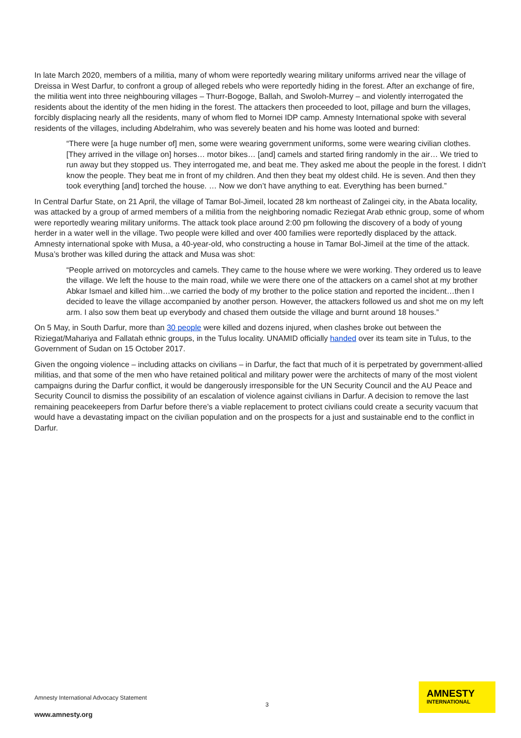In late March 2020, members of a militia, many of whom were reportedly wearing military uniforms arrived near the village of Dreissa in West Darfur, to confront a group of alleged rebels who were reportedly hiding in the forest. After an exchange of fire, the militia went into three neighbouring villages – Thurr-Bogoge, Ballah, and Swoloh-Murrey – and violently interrogated the residents about the identity of the men hiding in the forest. The attackers then proceeded to loot, pillage and burn the villages, forcibly displacing nearly all the residents, many of whom fled to Mornei IDP camp. Amnesty International spoke with several residents of the villages, including Abdelrahim, who was severely beaten and his home was looted and burned:
“There were [a huge number of] men, some were wearing government uniforms, some were wearing civilian clothes. [They arrived in the village on] horses… motor bikes… [and] camels and started firing randomly in the air… We tried to run away but they stopped us. They interrogated me, and beat me. They asked me about the people in the forest. I didn’t know the people. They beat me in front of my children. And then they beat my oldest child. He is seven. And then they took everything [and] torched the house. … Now we don’t have anything to eat. Everything has been burned.”
In Central Darfur State, on 21 April, the village of Tamar Bol-Jimeil, located 28 km northeast of Zalingei city, in the Abata locality, was attacked by a group of armed members of a militia from the neighboring nomadic Reziegat Arab ethnic group, some of whom were reportedly wearing military uniforms. The attack took place around 2:00 pm following the discovery of a body of young herder in a water well in the village. Two people were killed and over 400 families were reportedly displaced by the attack. Amnesty international spoke with Musa, a 40-year-old, who constructing a house in Tamar Bol-Jimeil at the time of the attack. Musa’s brother was killed during the attack and Musa was shot:
“People arrived on motorcycles and camels. They came to the house where we were working. They ordered us to leave the village. We left the house to the main road, while we were there one of the attackers on a camel shot at my brother Abkar Ismael and killed him…we carried the body of my brother to the police station and reported the incident…then I decided to leave the village accompanied by another person. However, the attackers followed us and shot me on my left arm. I also sow them beat up everybody and chased them outside the village and burnt around 18 houses.”
On 5 May, in South Darfur, more than 30 people were killed and dozens injured, when clashes broke out between the Riziegat/Mahariya and Fallatah ethnic groups, in the Tulus locality. UNAMID officially handed over its team site in Tulus, to the Government of Sudan on 15 October 2017.
Given the ongoing violence – including attacks on civilians – in Darfur, the fact that much of it is perpetrated by government-allied militias, and that some of the men who have retained political and military power were the architects of many of the most violent campaigns during the Darfur conflict, it would be dangerously irresponsible for the UN Security Council and the AU Peace and Security Council to dismiss the possibility of an escalation of violence against civilians in Darfur. A decision to remove the last remaining peacekeepers from Darfur before there’s a viable replacement to protect civilians could create a security vacuum that would have a devastating impact on the civilian population and on the prospects for a just and sustainable end to the conflict in Darfur.
Amnesty International Advocacy Statement
3
www.amnesty.org
AMNESTY
INTERNATIONAL